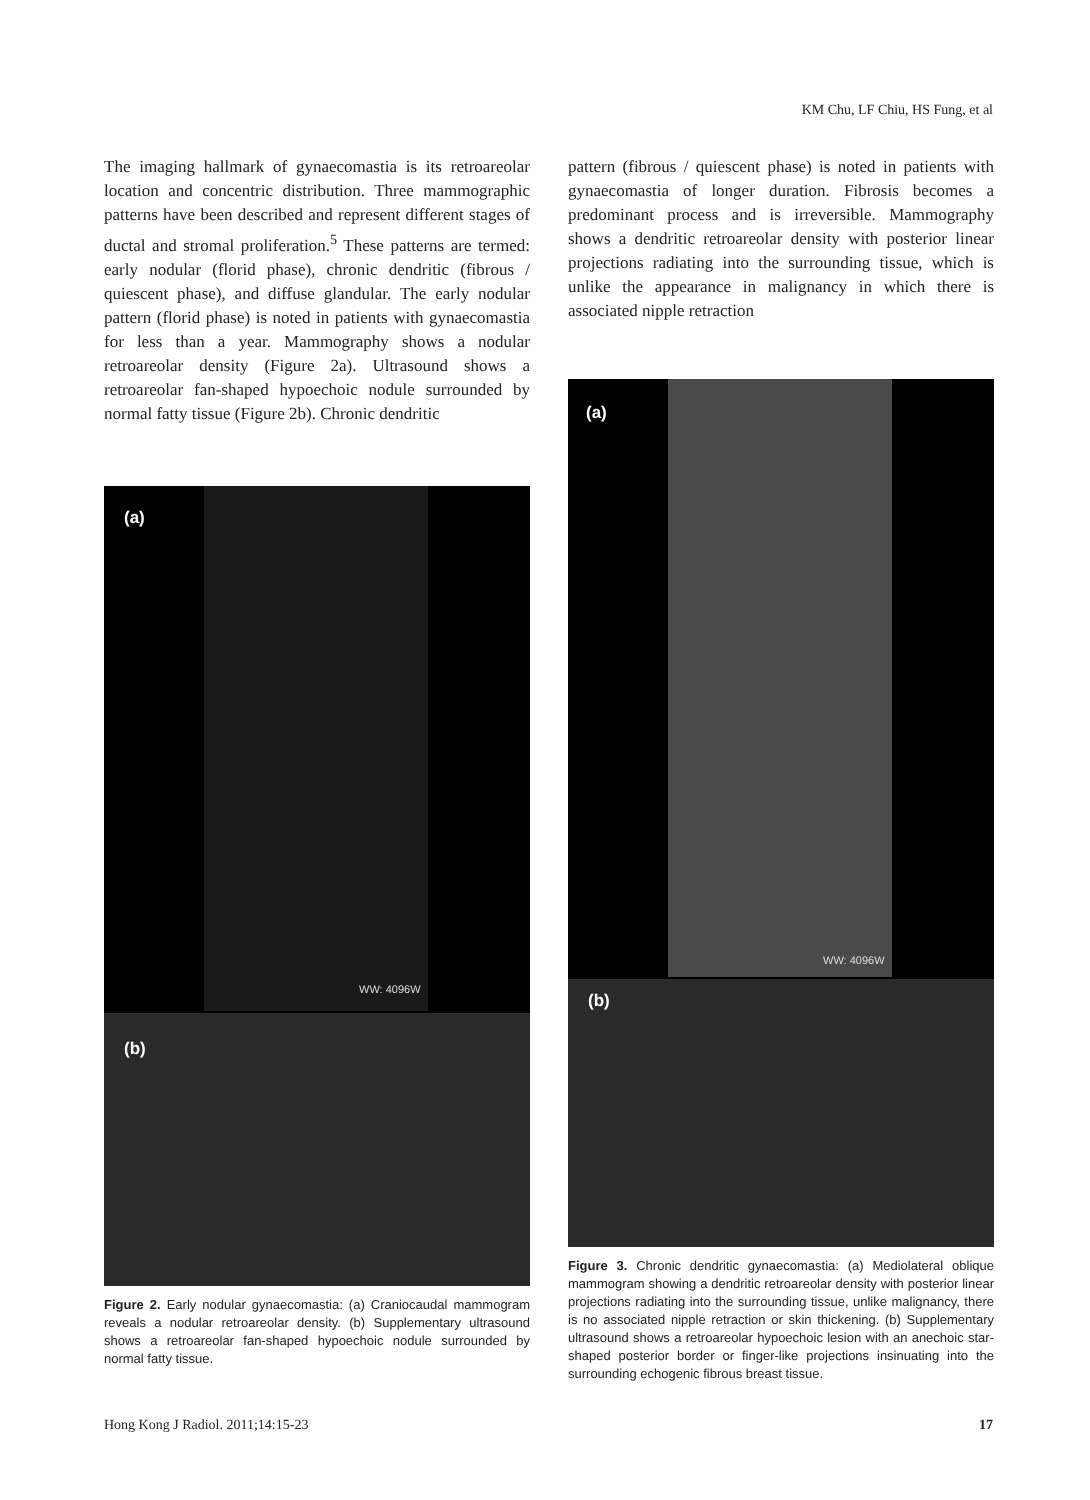KM Chu, LF Chiu, HS Fung, et al
The imaging hallmark of gynaecomastia is its retroareolar location and concentric distribution. Three mammographic patterns have been described and represent different stages of ductal and stromal proliferation.<sup>5</sup> These patterns are termed: early nodular (florid phase), chronic dendritic (fibrous / quiescent phase), and diffuse glandular. The early nodular pattern (florid phase) is noted in patients with gynaecomastia for less than a year. Mammography shows a nodular retroareolar density (Figure 2a). Ultrasound shows a retroareolar fan-shaped hypoechoic nodule surrounded by normal fatty tissue (Figure 2b). Chronic dendritic
(a)
WW: 4096W
(b)
Figure 2. Early nodular gynaecomastia: (a) Craniocaudal mammogram reveals a nodular retroareolar density. (b) Supplementary ultrasound shows a retroareolar fan-shaped hypoechoic nodule surrounded by normal fatty tissue.
pattern (fibrous / quiescent phase) is noted in patients with gynaecomastia of longer duration. Fibrosis becomes a predominant process and is irreversible. Mammography shows a dendritic retroareolar density with posterior linear projections radiating into the surrounding tissue, which is unlike the appearance in malignancy in which there is associated nipple retraction
(a)
WW: 4096W
(b)
Figure 3. Chronic dendritic gynaecomastia: (a) Mediolateral oblique mammogram showing a dendritic retroareolar density with posterior linear projections radiating into the surrounding tissue, unlike malignancy, there is no associated nipple retraction or skin thickening. (b) Supplementary ultrasound shows a retroareolar hypoechoic lesion with an anechoic star-shaped posterior border or finger-like projections insinuating into the surrounding echogenic fibrous breast tissue.
Hong Kong J Radiol. 2011;14:15-23 17